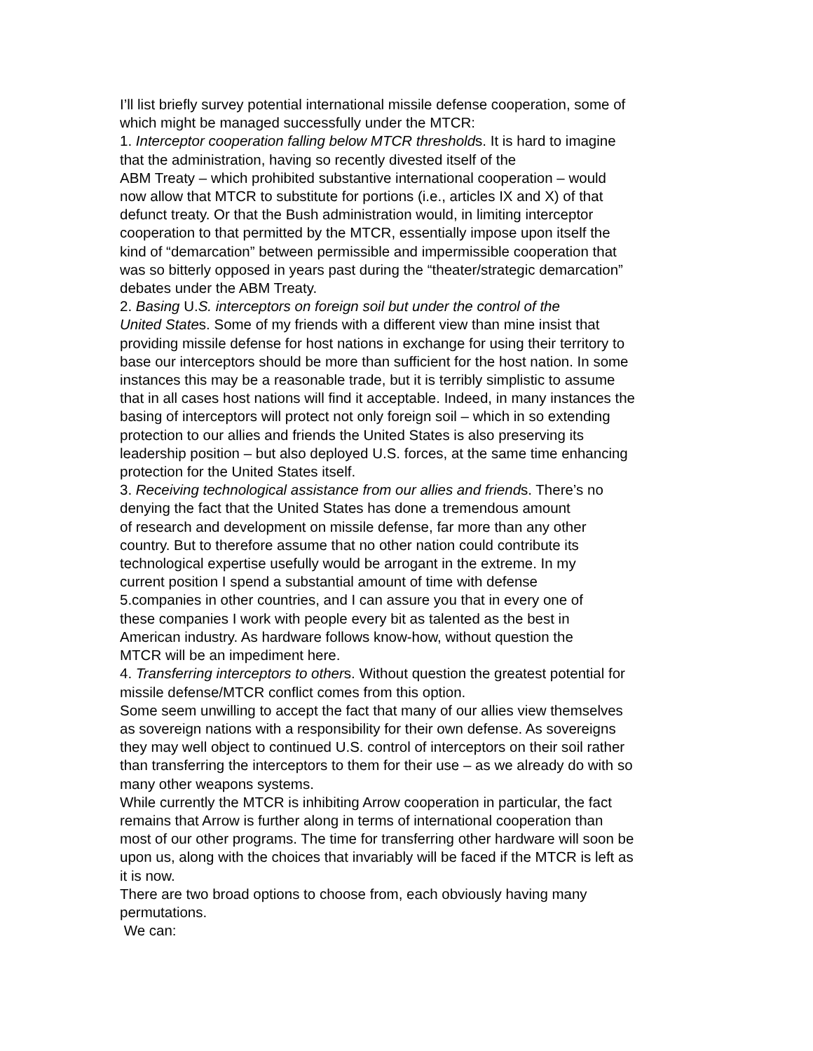I’ll list briefly survey potential international missile defense cooperation, some of
which might be managed successfully under the MTCR:
1. Interceptor cooperation falling below MTCR thresholds. It is hard to imagine
that the administration, having so recently divested itself of the
ABM Treaty – which prohibited substantive international cooperation – would
now allow that MTCR to substitute for portions (i.e., articles IX and X) of that
defunct treaty. Or that the Bush administration would, in limiting interceptor
cooperation to that permitted by the MTCR, essentially impose upon itself the
kind of “demarcation” between permissible and impermissible cooperation that
was so bitterly opposed in years past during the “theater/strategic demarcation”
debates under the ABM Treaty.
2. Basing U.S. interceptors on foreign soil but under the control of the
United States. Some of my friends with a different view than mine insist that
providing missile defense for host nations in exchange for using their territory to
base our interceptors should be more than sufficient for the host nation. In some
instances this may be a reasonable trade, but it is terribly simplistic to assume
that in all cases host nations will find it acceptable. Indeed, in many instances the
basing of interceptors will protect not only foreign soil – which in so extending
protection to our allies and friends the United States is also preserving its
leadership position – but also deployed U.S. forces, at the same time enhancing
protection for the United States itself.
3. Receiving technological assistance from our allies and friends. There’s no
denying the fact that the United States has done a tremendous amount
of research and development on missile defense, far more than any other
country. But to therefore assume that no other nation could contribute its
technological expertise usefully would be arrogant in the extreme. In my
current position I spend a substantial amount of time with defense
5.companies in other countries, and I can assure you that in every one of
these companies I work with people every bit as talented as the best in
American industry. As hardware follows know-how, without question the
MTCR will be an impediment here.
4. Transferring interceptors to others. Without question the greatest potential for
missile defense/MTCR conflict comes from this option.
Some seem unwilling to accept the fact that many of our allies view themselves
as sovereign nations with a responsibility for their own defense. As sovereigns
they may well object to continued U.S. control of interceptors on their soil rather
than transferring the interceptors to them for their use – as we already do with so
many other weapons systems.
While currently the MTCR is inhibiting Arrow cooperation in particular, the fact
remains that Arrow is further along in terms of international cooperation than
most of our other programs. The time for transferring other hardware will soon be
upon us, along with the choices that invariably will be faced if the MTCR is left as
it is now.
There are two broad options to choose from, each obviously having many
permutations.
We can: